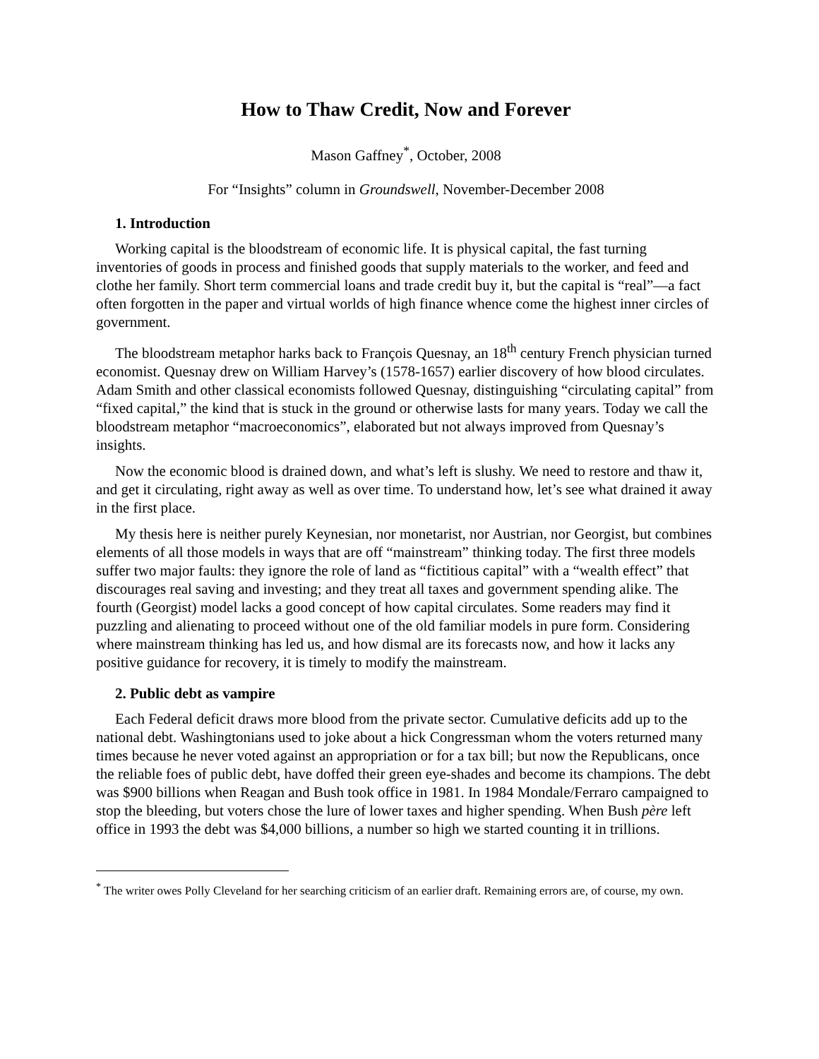How to Thaw Credit, Now and Forever
Mason Gaffney<sup>*</sup>, October, 2008
For “Insights” column in Groundswell, November-December 2008
1. Introduction
Working capital is the bloodstream of economic life. It is physical capital, the fast turning inventories of goods in process and finished goods that supply materials to the worker, and feed and clothe her family. Short term commercial loans and trade credit buy it, but the capital is “real”—a fact often forgotten in the paper and virtual worlds of high finance whence come the highest inner circles of government.
The bloodstream metaphor harks back to François Quesnay, an 18<sup>th</sup> century French physician turned economist. Quesnay drew on William Harvey’s (1578-1657) earlier discovery of how blood circulates. Adam Smith and other classical economists followed Quesnay, distinguishing “circulating capital” from “fixed capital,” the kind that is stuck in the ground or otherwise lasts for many years. Today we call the bloodstream metaphor “macroeconomics”, elaborated but not always improved from Quesnay’s insights.
Now the economic blood is drained down, and what’s left is slushy. We need to restore and thaw it, and get it circulating, right away as well as over time. To understand how, let’s see what drained it away in the first place.
My thesis here is neither purely Keynesian, nor monetarist, nor Austrian, nor Georgist, but combines elements of all those models in ways that are off “mainstream” thinking today. The first three models suffer two major faults: they ignore the role of land as “fictitious capital” with a “wealth effect” that discourages real saving and investing; and they treat all taxes and government spending alike. The fourth (Georgist) model lacks a good concept of how capital circulates. Some readers may find it puzzling and alienating to proceed without one of the old familiar models in pure form. Considering where mainstream thinking has led us, and how dismal are its forecasts now, and how it lacks any positive guidance for recovery, it is timely to modify the mainstream.
2. Public debt as vampire
Each Federal deficit draws more blood from the private sector. Cumulative deficits add up to the national debt. Washingtonians used to joke about a hick Congressman whom the voters returned many times because he never voted against an appropriation or for a tax bill; but now the Republicans, once the reliable foes of public debt, have doffed their green eye-shades and become its champions. The debt was $900 billions when Reagan and Bush took office in 1981. In 1984 Mondale/Ferraro campaigned to stop the bleeding, but voters chose the lure of lower taxes and higher spending. When Bush père left office in 1993 the debt was $4,000 billions, a number so high we started counting it in trillions.
<sup>*</sup> The writer owes Polly Cleveland for her searching criticism of an earlier draft. Remaining errors are, of course, my own.